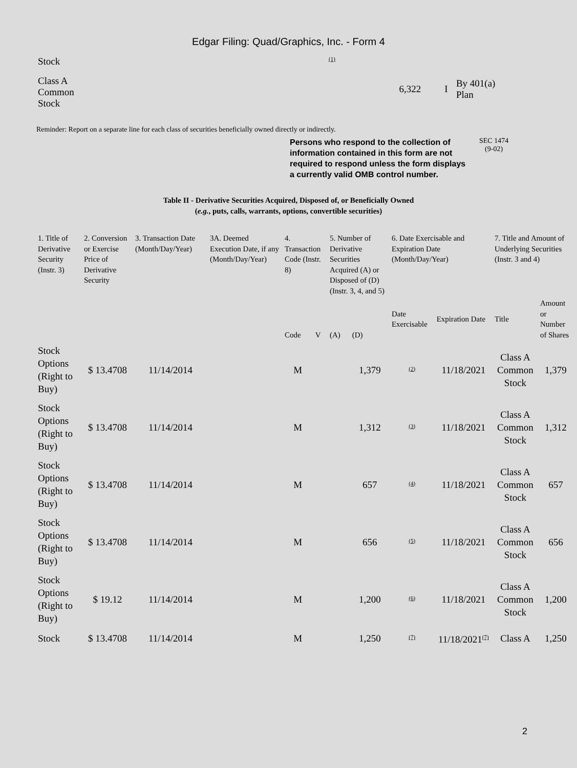Edgar Filing: Quad/Graphics, Inc. - Form 4
| Stock | <sup>(1)</sup> | | | |
| Class A Common Stock | | 6,322 | I | By 401(a) Plan |
Reminder: Report on a separate line for each class of securities beneficially owned directly or indirectly.
Persons who respond to the collection of information contained in this form are not required to respond unless the form displays a currently valid OMB control number.
SEC 1474
(9-02)
Table II - Derivative Securities Acquired, Disposed of, or Beneficially Owned
(e.g., puts, calls, warrants, options, convertible securities)
| 1. Title of Derivative Security (Instr. 3) | 2. Conversion or Exercise Price of Derivative Security | 3. Transaction Date (Month/Day/Year) | 3A. Deemed Execution Date, if any (Month/Day/Year) | 4. Transaction Code (Instr. 8) | | 5. Number of Derivative Securities Acquired (A) or Disposed of (D) (Instr. 3, 4, and 5) | | 6. Date Exercisable and Expiration Date (Month/Day/Year) | | 7. Title and Amount of Underlying Securities (Instr. 3 and 4) | |
| --- | --- | --- | --- | --- | --- | --- | --- | --- | --- | --- | --- |
| | | | | Code | V | (A) | (D) | Date Exercisable | Expiration Date | Title | Amount or Number of Shares |
| Stock Options (Right to Buy) | $ 13.4708 | 11/14/2014 | | M | | | 1,379 | <sup>(2)</sup> | 11/18/2021 | Class A Common Stock | 1,379 |
| Stock Options (Right to Buy) | $ 13.4708 | 11/14/2014 | | M | | | 1,312 | <sup>(3)</sup> | 11/18/2021 | Class A Common Stock | 1,312 |
| Stock Options (Right to Buy) | $ 13.4708 | 11/14/2014 | | M | | | 657 | <sup>(4)</sup> | 11/18/2021 | Class A Common Stock | 657 |
| Stock Options (Right to Buy) | $ 13.4708 | 11/14/2014 | | M | | | 656 | <sup>(5)</sup> | 11/18/2021 | Class A Common Stock | 656 |
| Stock Options (Right to Buy) | $ 19.12 | 11/14/2014 | | M | | | 1,200 | <sup>(6)</sup> | 11/18/2021 | Class A Common Stock | 1,200 |
| Stock | $ 13.4708 | 11/14/2014 | | M | | | 1,250 | <sup>(7)</sup> | 11/18/2021<sup>(7)</sup> | Class A | 1,250 |
2